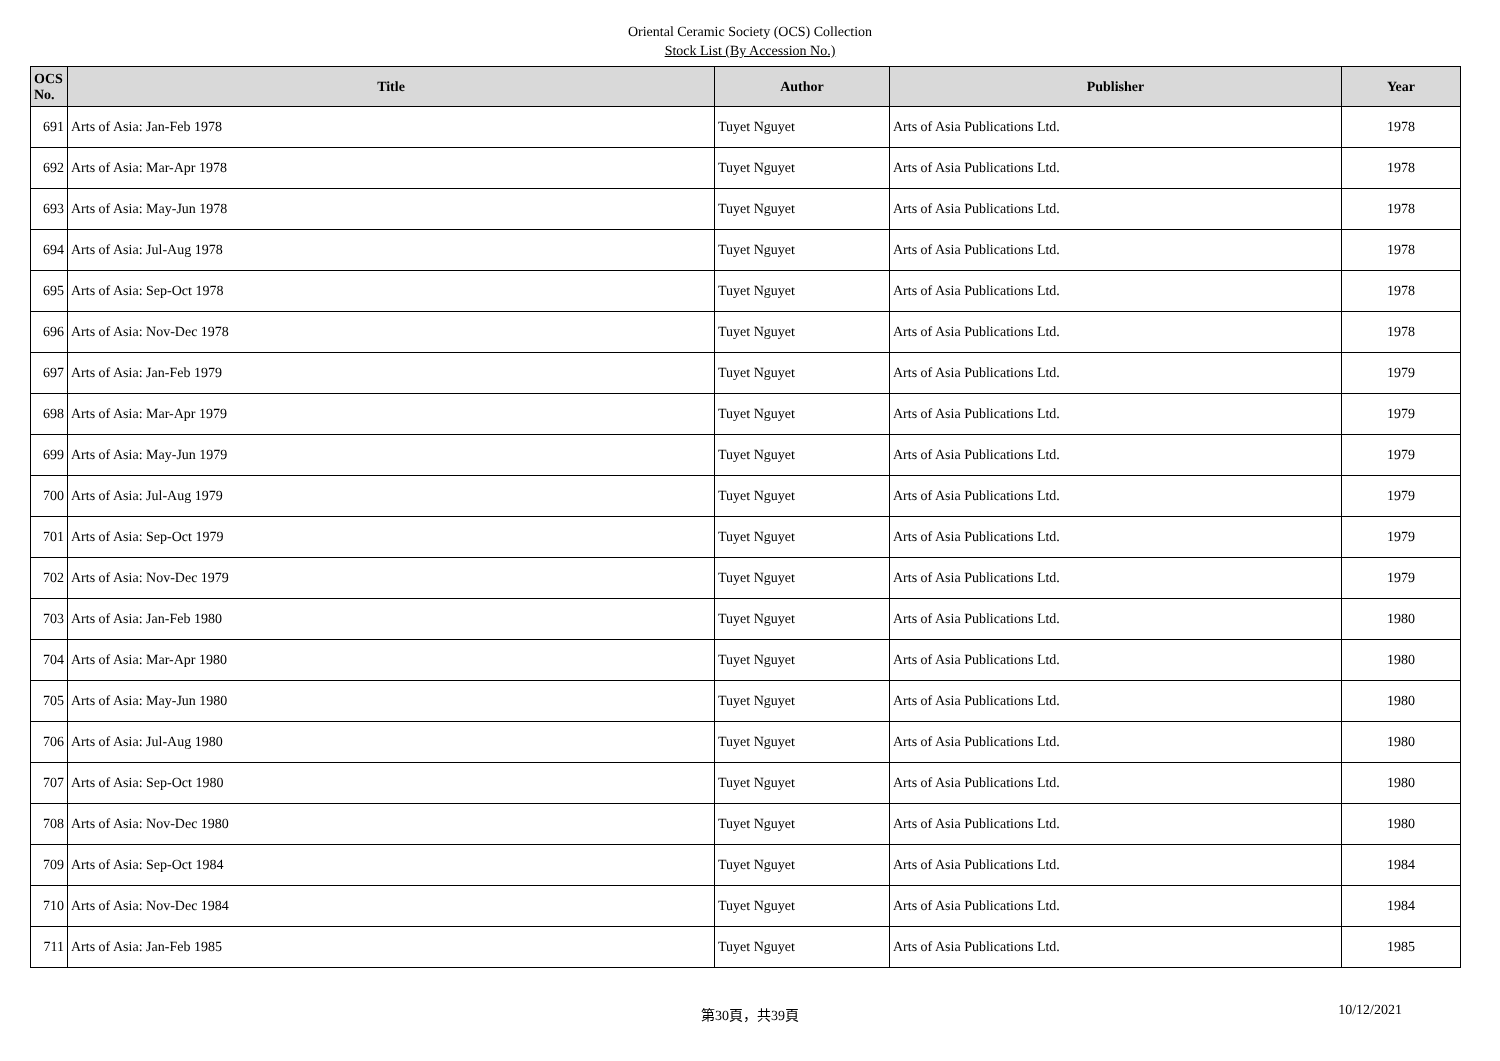Oriental Ceramic Society (OCS) Collection
Stock List (By Accession No.)
| OCS No. | Title | Author | Publisher | Year |
| --- | --- | --- | --- | --- |
| 691 | Arts of Asia: Jan-Feb 1978 | Tuyet Nguyet | Arts of Asia Publications Ltd. | 1978 |
| 692 | Arts of Asia: Mar-Apr 1978 | Tuyet Nguyet | Arts of Asia Publications Ltd. | 1978 |
| 693 | Arts of Asia: May-Jun 1978 | Tuyet Nguyet | Arts of Asia Publications Ltd. | 1978 |
| 694 | Arts of Asia: Jul-Aug 1978 | Tuyet Nguyet | Arts of Asia Publications Ltd. | 1978 |
| 695 | Arts of Asia: Sep-Oct 1978 | Tuyet Nguyet | Arts of Asia Publications Ltd. | 1978 |
| 696 | Arts of Asia: Nov-Dec 1978 | Tuyet Nguyet | Arts of Asia Publications Ltd. | 1978 |
| 697 | Arts of Asia: Jan-Feb 1979 | Tuyet Nguyet | Arts of Asia Publications Ltd. | 1979 |
| 698 | Arts of Asia: Mar-Apr 1979 | Tuyet Nguyet | Arts of Asia Publications Ltd. | 1979 |
| 699 | Arts of Asia: May-Jun 1979 | Tuyet Nguyet | Arts of Asia Publications Ltd. | 1979 |
| 700 | Arts of Asia: Jul-Aug 1979 | Tuyet Nguyet | Arts of Asia Publications Ltd. | 1979 |
| 701 | Arts of Asia: Sep-Oct 1979 | Tuyet Nguyet | Arts of Asia Publications Ltd. | 1979 |
| 702 | Arts of Asia: Nov-Dec 1979 | Tuyet Nguyet | Arts of Asia Publications Ltd. | 1979 |
| 703 | Arts of Asia: Jan-Feb 1980 | Tuyet Nguyet | Arts of Asia Publications Ltd. | 1980 |
| 704 | Arts of Asia: Mar-Apr 1980 | Tuyet Nguyet | Arts of Asia Publications Ltd. | 1980 |
| 705 | Arts of Asia: May-Jun 1980 | Tuyet Nguyet | Arts of Asia Publications Ltd. | 1980 |
| 706 | Arts of Asia: Jul-Aug 1980 | Tuyet Nguyet | Arts of Asia Publications Ltd. | 1980 |
| 707 | Arts of Asia: Sep-Oct 1980 | Tuyet Nguyet | Arts of Asia Publications Ltd. | 1980 |
| 708 | Arts of Asia: Nov-Dec 1980 | Tuyet Nguyet | Arts of Asia Publications Ltd. | 1980 |
| 709 | Arts of Asia: Sep-Oct 1984 | Tuyet Nguyet | Arts of Asia Publications Ltd. | 1984 |
| 710 | Arts of Asia: Nov-Dec 1984 | Tuyet Nguyet | Arts of Asia Publications Ltd. | 1984 |
| 711 | Arts of Asia: Jan-Feb 1985 | Tuyet Nguyet | Arts of Asia Publications Ltd. | 1985 |
第30頁，共39頁
10/12/2021